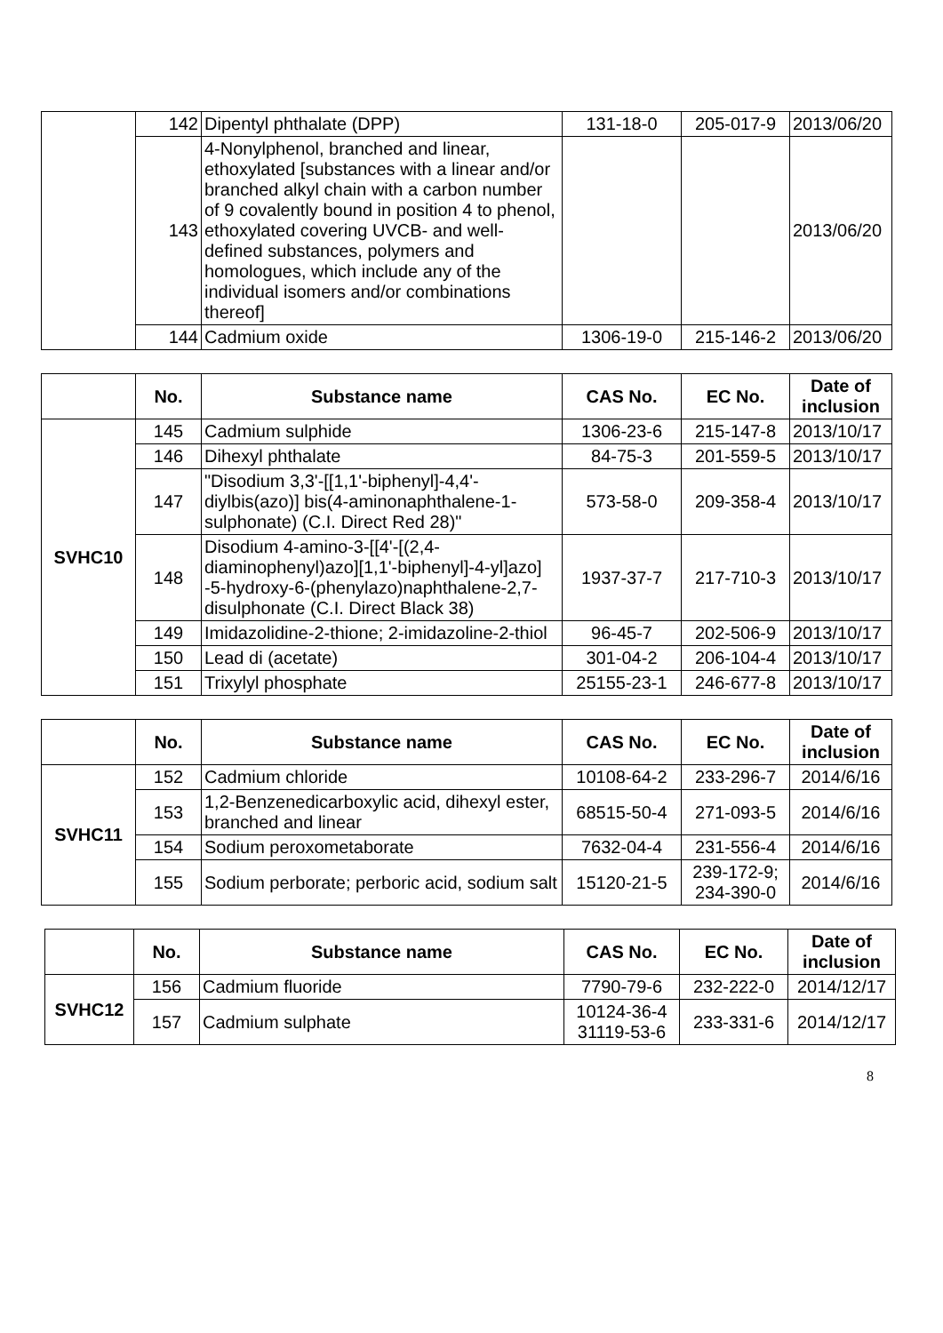| | 142 | Dipentyl phthalate (DPP) | 131-18-0 | 205-017-9 | 2013/06/20 |
| | 143 | 4-Nonylphenol, branched and linear, ethoxylated [substances with a linear and/or branched alkyl chain with a carbon number of 9 covalently bound in position 4 to phenol, ethoxylated covering UVCB- and well-defined substances, polymers and homologues, which include any of the individual isomers and/or combinations thereof] | | | 2013/06/20 |
| | 144 | Cadmium oxide | 1306-19-0 | 215-146-2 | 2013/06/20 |
| | No. | Substance name | CAS No. | EC No. | Date of inclusion |
| --- | --- | --- | --- | --- | --- |
| SVHC10 | 145 | Cadmium sulphide | 1306-23-6 | 215-147-8 | 2013/10/17 |
| | 146 | Dihexyl phthalate | 84-75-3 | 201-559-5 | 2013/10/17 |
| | 147 | "Disodium 3,3'-[[1,1'-biphenyl]-4,4'-diylbis(azo)] bis(4-aminonaphthalene-1-sulphonate) (C.I. Direct Red 28)" | 573-58-0 | 209-358-4 | 2013/10/17 |
| | 148 | Disodium 4-amino-3-[[4'-[(2,4-diaminophenyl)azo][1,1'-biphenyl]-4-yl]azo] -5-hydroxy-6-(phenylazo)naphthalene-2,7-disulphonate (C.I. Direct Black 38) | 1937-37-7 | 217-710-3 | 2013/10/17 |
| | 149 | Imidazolidine-2-thione; 2-imidazoline-2-thiol | 96-45-7 | 202-506-9 | 2013/10/17 |
| | 150 | Lead di (acetate) | 301-04-2 | 206-104-4 | 2013/10/17 |
| | 151 | Trixylyl phosphate | 25155-23-1 | 246-677-8 | 2013/10/17 |
| | No. | Substance name | CAS No. | EC No. | Date of inclusion |
| --- | --- | --- | --- | --- | --- |
| SVHC11 | 152 | Cadmium chloride | 10108-64-2 | 233-296-7 | 2014/6/16 |
| | 153 | 1,2-Benzenedicarboxylic acid, dihexyl ester, branched and linear | 68515-50-4 | 271-093-5 | 2014/6/16 |
| | 154 | Sodium peroxometaborate | 7632-04-4 | 231-556-4 | 2014/6/16 |
| | 155 | Sodium perborate; perboric acid, sodium salt | 15120-21-5 | 239-172-9; 234-390-0 | 2014/6/16 |
| | No. | Substance name | CAS No. | EC No. | Date of inclusion |
| --- | --- | --- | --- | --- | --- |
| SVHC12 | 156 | Cadmium fluoride | 7790-79-6 | 232-222-0 | 2014/12/17 |
| | 157 | Cadmium sulphate | 10124-36-4 31119-53-6 | 233-331-6 | 2014/12/17 |
8